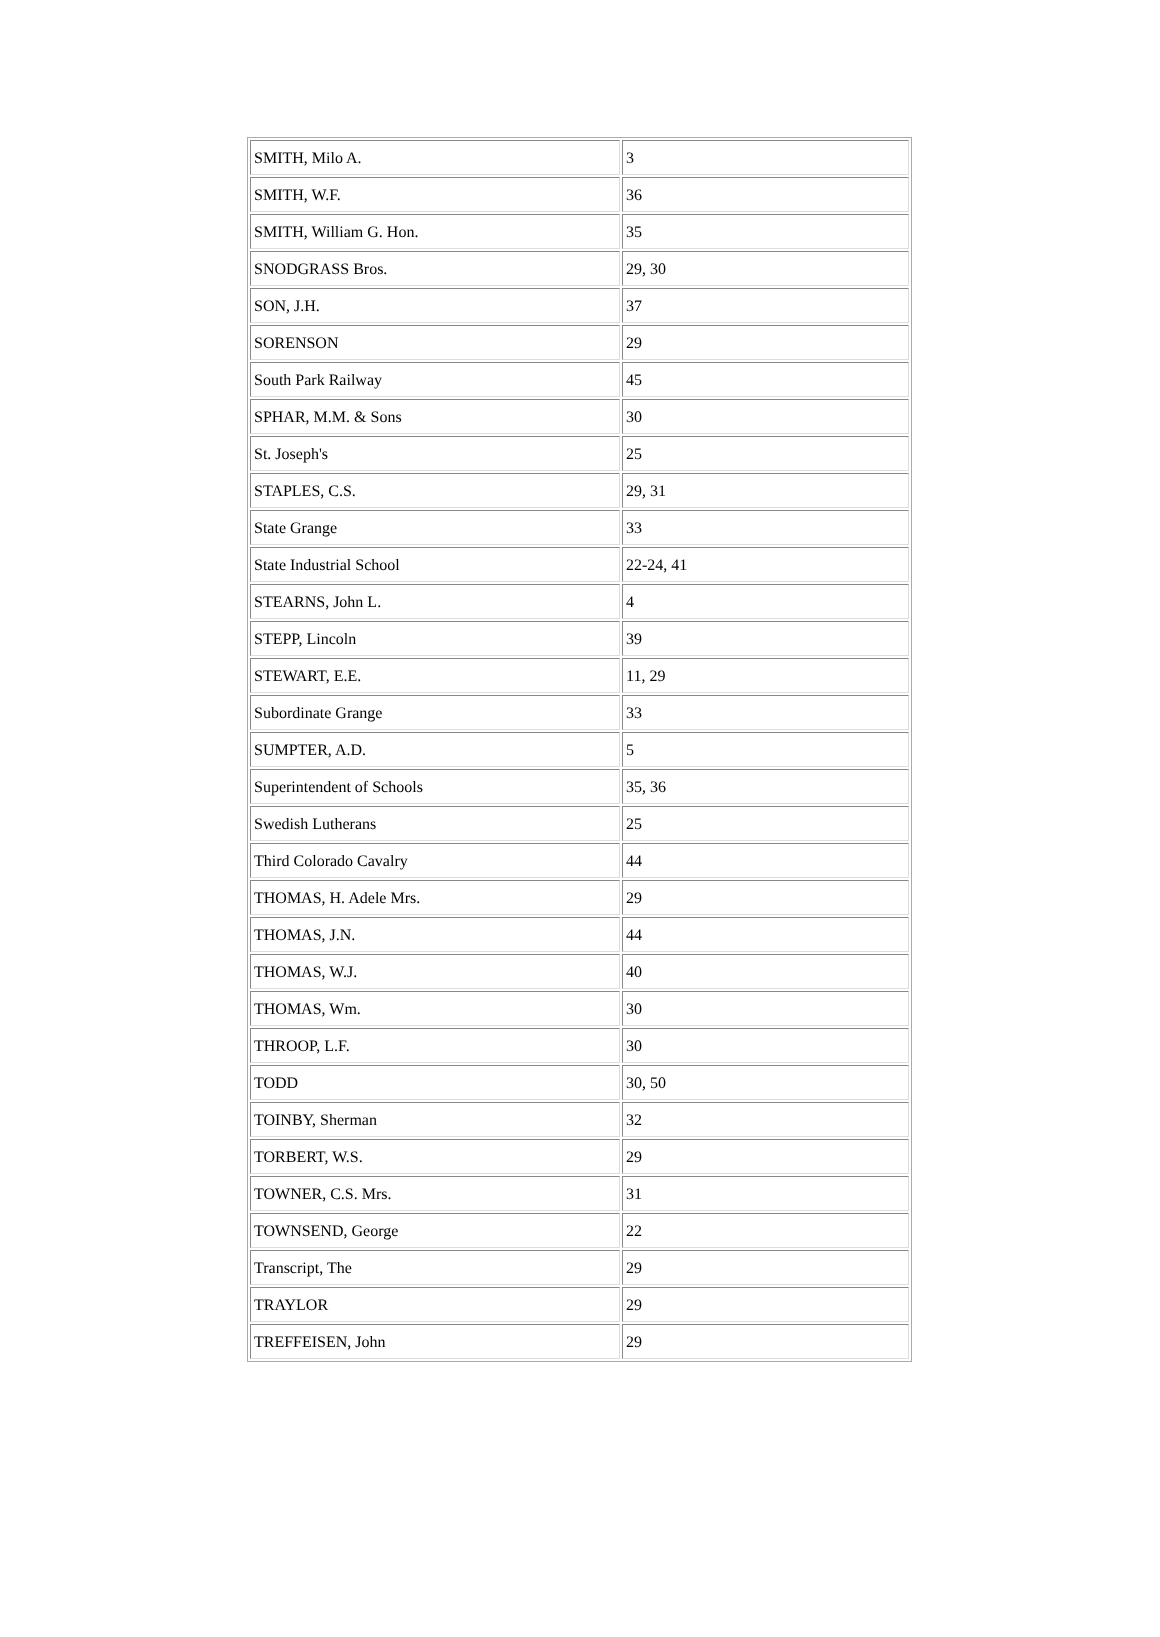| SMITH, Milo A. | 3 |
| SMITH, W.F. | 36 |
| SMITH, William G. Hon. | 35 |
| SNODGRASS Bros. | 29, 30 |
| SON, J.H. | 37 |
| SORENSON | 29 |
| South Park Railway | 45 |
| SPHAR, M.M. & Sons | 30 |
| St. Joseph's | 25 |
| STAPLES, C.S. | 29, 31 |
| State Grange | 33 |
| State Industrial School | 22-24, 41 |
| STEARNS, John L. | 4 |
| STEPP, Lincoln | 39 |
| STEWART, E.E. | 11, 29 |
| Subordinate Grange | 33 |
| SUMPTER, A.D. | 5 |
| Superintendent of Schools | 35, 36 |
| Swedish Lutherans | 25 |
| Third Colorado Cavalry | 44 |
| THOMAS, H. Adele Mrs. | 29 |
| THOMAS, J.N. | 44 |
| THOMAS, W.J. | 40 |
| THOMAS, Wm. | 30 |
| THROOP, L.F. | 30 |
| TODD | 30, 50 |
| TOINBY, Sherman | 32 |
| TORBERT, W.S. | 29 |
| TOWNER, C.S. Mrs. | 31 |
| TOWNSEND, George | 22 |
| Transcript, The | 29 |
| TRAYLOR | 29 |
| TREFFEISEN, John | 29 |